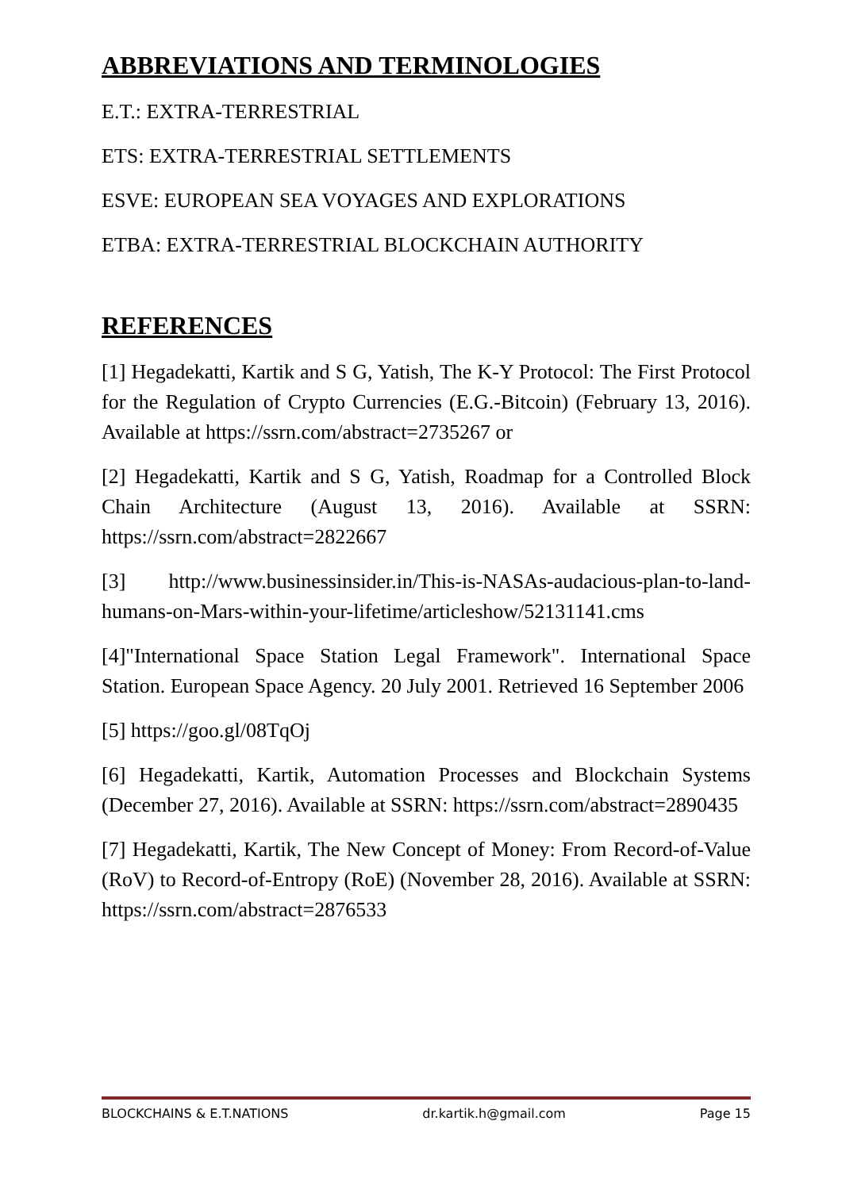ABBREVIATIONS AND TERMINOLOGIES
E.T.: EXTRA-TERRESTRIAL
ETS: EXTRA-TERRESTRIAL SETTLEMENTS
ESVE: EUROPEAN SEA VOYAGES AND EXPLORATIONS
ETBA: EXTRA-TERRESTRIAL BLOCKCHAIN AUTHORITY
REFERENCES
[1] Hegadekatti, Kartik and S G, Yatish, The K-Y Protocol: The First Protocol for the Regulation of Crypto Currencies (E.G.-Bitcoin) (February 13, 2016). Available at https://ssrn.com/abstract=2735267 or
[2] Hegadekatti, Kartik and S G, Yatish, Roadmap for a Controlled Block Chain Architecture (August 13, 2016). Available at SSRN: https://ssrn.com/abstract=2822667
[3] http://www.businessinsider.in/This-is-NASAs-audacious-plan-to-land-humans-on-Mars-within-your-lifetime/articleshow/52131141.cms
[4]"International Space Station Legal Framework". International Space Station. European Space Agency. 20 July 2001. Retrieved 16 September 2006
[5] https://goo.gl/08TqOj
[6] Hegadekatti, Kartik, Automation Processes and Blockchain Systems (December 27, 2016). Available at SSRN: https://ssrn.com/abstract=2890435
[7] Hegadekatti, Kartik, The New Concept of Money: From Record-of-Value (RoV) to Record-of-Entropy (RoE) (November 28, 2016). Available at SSRN: https://ssrn.com/abstract=2876533
BLOCKCHAINS & E.T.NATIONS dr.kartik.h@gmail.com Page 15